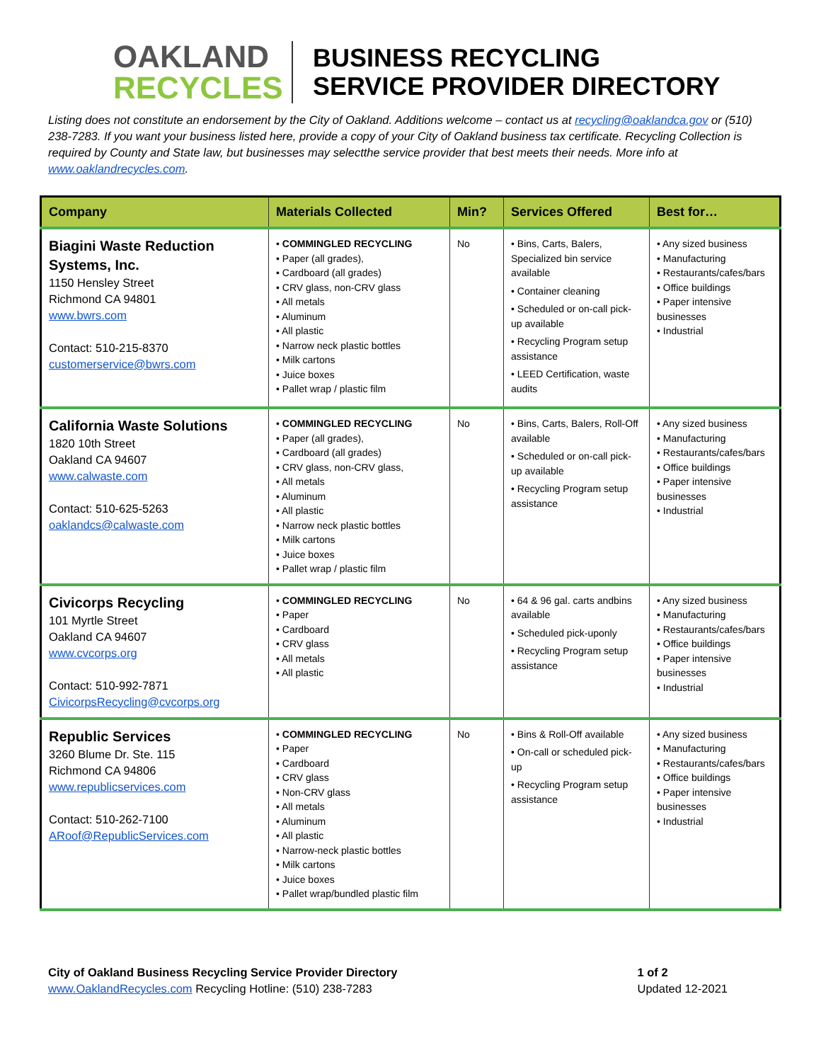OAKLAND
RECYCLES
BUSINESS RECYCLING
SERVICE PROVIDER DIRECTORY
Listing does not constitute an endorsement by the City of Oakland. Additions welcome – contact us at recycling@oaklandca.gov or (510) 238-7283. If you want your business listed here, provide a copy of your City of Oakland business tax certificate. Recycling Collection is required by County and State law, but businesses may selectthe service provider that best meets their needs. More info at www.oaklandrecycles.com.
| Company | Materials Collected | Min? | Services Offered | Best for… |
| --- | --- | --- | --- | --- |
| Biagini Waste Reduction Systems, Inc. 1150 Hensley Street Richmond CA 94801 www.bwrs.com Contact: 510-215-8370 customerservice@bwrs.com | • COMMINGLED RECYCLING • Paper (all grades), • Cardboard (all grades) • CRV glass, non-CRV glass • All metals • Aluminum • All plastic • Narrow neck plastic bottles • Milk cartons • Juice boxes • Pallet wrap / plastic film | No | • Bins, Carts, Balers, Specialized bin service available • Container cleaning • Scheduled or on-call pick-up available • Recycling Program setup assistance • LEED Certification, waste audits | • Any sized business • Manufacturing • Restaurants/cafes/bars • Office buildings • Paper intensive businesses • Industrial |
| California Waste Solutions 1820 10th Street Oakland CA 94607 www.calwaste.com Contact: 510-625-5263 oaklandcs@calwaste.com | • COMMINGLED RECYCLING • Paper (all grades), • Cardboard (all grades) • CRV glass, non-CRV glass, • All metals • Aluminum • All plastic • Narrow neck plastic bottles • Milk cartons • Juice boxes • Pallet wrap / plastic film | No | • Bins, Carts, Balers, Roll-Off available • Scheduled or on-call pick-up available • Recycling Program setup assistance | • Any sized business • Manufacturing • Restaurants/cafes/bars • Office buildings • Paper intensive businesses • Industrial |
| Civicorps Recycling 101 Myrtle Street Oakland CA 94607 www.cvcorps.org Contact: 510-992-7871 CivicorpsRecycling@cvcorps.org | • COMMINGLED RECYCLING • Paper • Cardboard • CRV glass • All metals • All plastic | No | • 64 & 96 gal. carts andbins available • Scheduled pick-uponly • Recycling Program setup assistance | • Any sized business • Manufacturing • Restaurants/cafes/bars • Office buildings • Paper intensive businesses • Industrial |
| Republic Services 3260 Blume Dr. Ste. 115 Richmond CA 94806 www.republicservices.com Contact: 510-262-7100 ARoof@RepublicServices.com | • COMMINGLED RECYCLING • Paper • Cardboard • CRV glass • Non-CRV glass • All metals • Aluminum • All plastic • Narrow-neck plastic bottles • Milk cartons • Juice boxes • Pallet wrap/bundled plastic film | No | • Bins & Roll-Off available • On-call or scheduled pick-up • Recycling Program setup assistance | • Any sized business • Manufacturing • Restaurants/cafes/bars • Office buildings • Paper intensive businesses • Industrial |
City of Oakland Business Recycling Service Provider Directory
www.OaklandRecycles.com Recycling Hotline: (510) 238-7283
1 of 2
Updated 12-2021